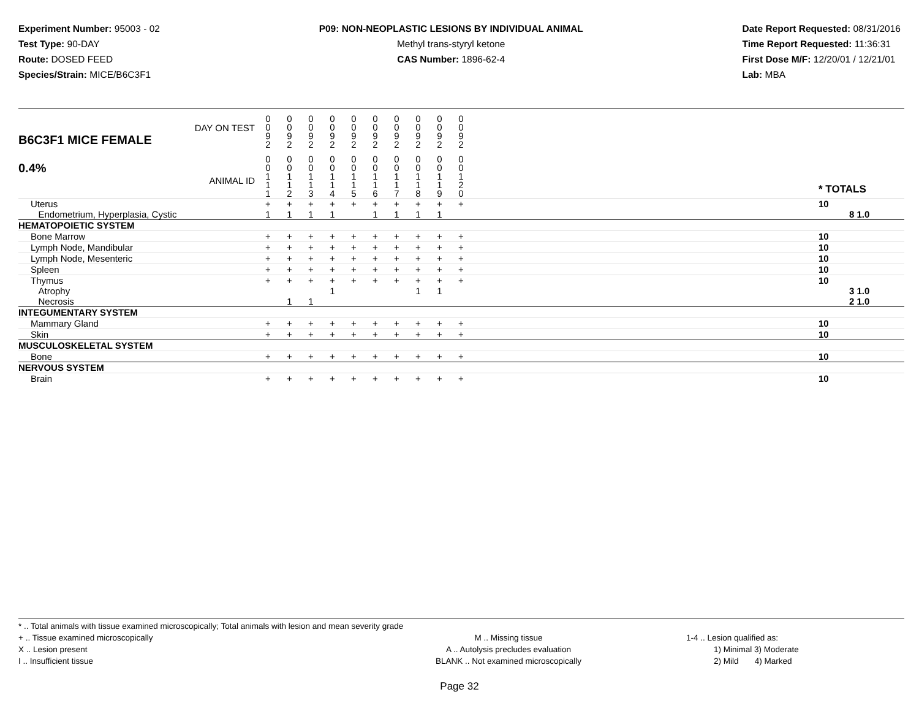Experiment Number: 95003 - 02
Test Type: 90-DAY
Route: DOSED FEED
Species/Strain: MICE/B6C3F1
P09: NON-NEOPLASTIC LESIONS BY INDIVIDUAL ANIMAL
Methyl trans-styryl ketone
CAS Number: 1896-62-4
Date Report Requested: 08/31/2016
Time Report Requested: 11:36:31
First Dose M/F: 12/20/01 / 12/21/01
Lab: MBA
| DAY ON TEST B6C3F1 MICE FEMALE | 0 0 9 2 | 0 0 9 2 | 0 0 9 2 | 0 0 9 2 | 0 0 9 2 | 0 0 9 2 | 0 0 9 2 | 0 0 9 2 | 0 0 9 2 | 0 0 9 2 | | |
| 0.4% ANIMAL ID | 0 0 1 1 1 | 0 0 1 1 2 | 0 0 1 1 3 | 0 0 1 1 4 | 0 0 1 1 5 | 0 0 1 1 6 | 0 0 1 1 7 | 0 0 1 1 8 | 0 0 1 1 9 | 0 0 1 2 0 | | * TOTALS |
| Uterus Endometrium, Hyperplasia, Cystic | + 1 | + 1 | + 1 | + 1 | + | + 1 | + 1 | + 1 | + 1 | + | | 10 8 1.0 |
| HEMATOPOIETIC SYSTEM | | | | | | | | | | | | |
| Bone Marrow | + | + | + | + | + | + | + | + | + | + | | 10 |
| Lymph Node, Mandibular | + | + | + | + | + | + | + | + | + | + | | 10 |
| Lymph Node, Mesenteric | + | + | + | + | + | + | + | + | + | + | | 10 |
| Spleen | + | + | + | + | + | + | + | + | + | + | | 10 |
| Thymus Atrophy Necrosis | + | + 1 | + 1 | + 1 | + | + | + | + 1 | + 1 | + | | 10 3 1.0 2 1.0 |
| INTEGUMENTARY SYSTEM | | | | | | | | | | | | |
| Mammary Gland | + | + | + | + | + | + | + | + | + | + | | 10 |
| Skin | + | + | + | + | + | + | + | + | + | + | | 10 |
| MUSCULOSKELETAL SYSTEM | | | | | | | | | | | | |
| Bone | + | + | + | + | + | + | + | + | + | + | | 10 |
| NERVOUS SYSTEM | | | | | | | | | | | | |
| Brain | + | + | + | + | + | + | + | + | + | + | | 10 |
* .. Total animals with tissue examined microscopically; Total animals with lesion and mean severity grade
+ .. Tissue examined microscopically
X .. Lesion present
I .. Insufficient tissue
M .. Missing tissue
A .. Autolysis precludes evaluation
BLANK .. Not examined microscopically
1-4 .. Lesion qualified as:
1) Minimal 3) Moderate
2) Mild 4) Marked
Page 32